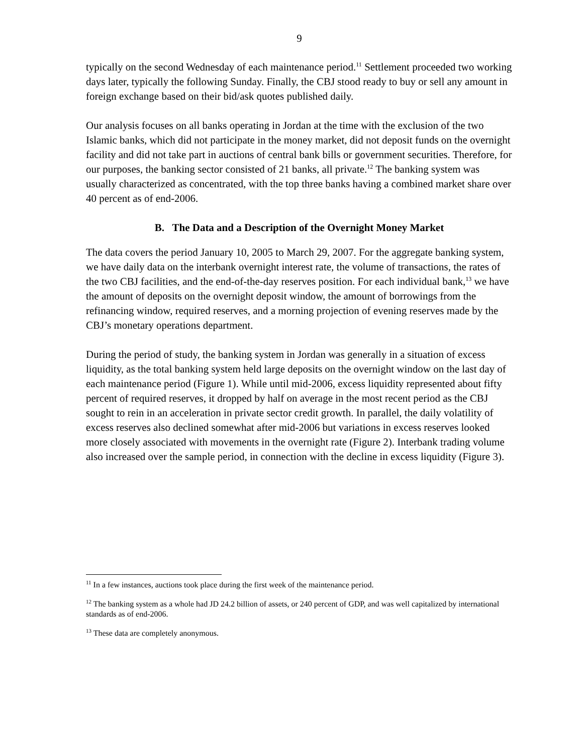9
typically on the second Wednesday of each maintenance period.<sup>11</sup> Settlement proceeded two working days later, typically the following Sunday. Finally, the CBJ stood ready to buy or sell any amount in foreign exchange based on their bid/ask quotes published daily.
Our analysis focuses on all banks operating in Jordan at the time with the exclusion of the two Islamic banks, which did not participate in the money market, did not deposit funds on the overnight facility and did not take part in auctions of central bank bills or government securities. Therefore, for our purposes, the banking sector consisted of 21 banks, all private.<sup>12</sup> The banking system was usually characterized as concentrated, with the top three banks having a combined market share over 40 percent as of end-2006.
B. The Data and a Description of the Overnight Money Market
The data covers the period January 10, 2005 to March 29, 2007. For the aggregate banking system, we have daily data on the interbank overnight interest rate, the volume of transactions, the rates of the two CBJ facilities, and the end-of-the-day reserves position. For each individual bank,<sup>13</sup> we have the amount of deposits on the overnight deposit window, the amount of borrowings from the refinancing window, required reserves, and a morning projection of evening reserves made by the CBJ’s monetary operations department.
During the period of study, the banking system in Jordan was generally in a situation of excess liquidity, as the total banking system held large deposits on the overnight window on the last day of each maintenance period (Figure 1). While until mid-2006, excess liquidity represented about fifty percent of required reserves, it dropped by half on average in the most recent period as the CBJ sought to rein in an acceleration in private sector credit growth. In parallel, the daily volatility of excess reserves also declined somewhat after mid-2006 but variations in excess reserves looked more closely associated with movements in the overnight rate (Figure 2). Interbank trading volume also increased over the sample period, in connection with the decline in excess liquidity (Figure 3).
<sup>11</sup> In a few instances, auctions took place during the first week of the maintenance period.
<sup>12</sup> The banking system as a whole had JD 24.2 billion of assets, or 240 percent of GDP, and was well capitalized by international standards as of end-2006.
<sup>13</sup> These data are completely anonymous.